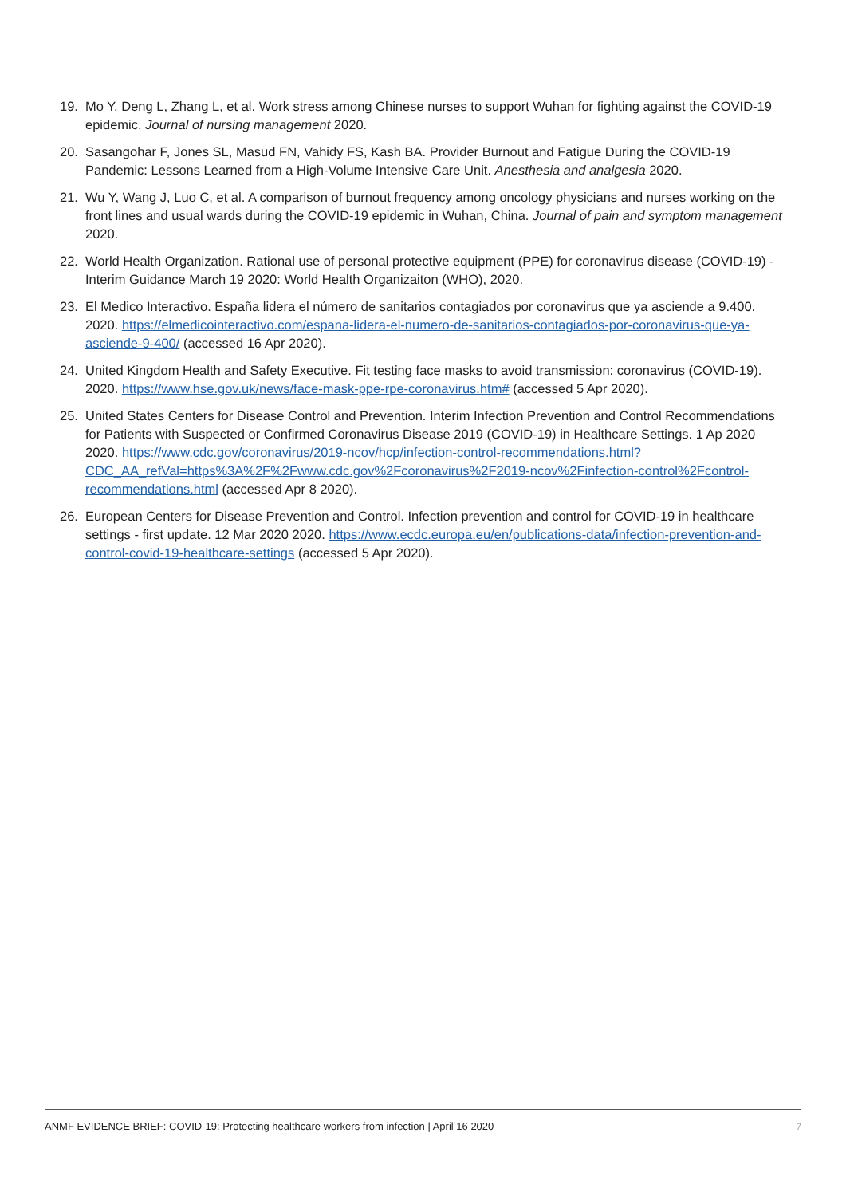19. Mo Y, Deng L, Zhang L, et al. Work stress among Chinese nurses to support Wuhan for fighting against the COVID-19 epidemic. Journal of nursing management 2020.
20. Sasangohar F, Jones SL, Masud FN, Vahidy FS, Kash BA. Provider Burnout and Fatigue During the COVID-19 Pandemic: Lessons Learned from a High-Volume Intensive Care Unit. Anesthesia and analgesia 2020.
21. Wu Y, Wang J, Luo C, et al. A comparison of burnout frequency among oncology physicians and nurses working on the front lines and usual wards during the COVID-19 epidemic in Wuhan, China. Journal of pain and symptom management 2020.
22. World Health Organization. Rational use of personal protective equipment (PPE) for coronavirus disease (COVID-19) - Interim Guidance March 19 2020: World Health Organizaiton (WHO), 2020.
23. El Medico Interactivo. España lidera el número de sanitarios contagiados por coronavirus que ya asciende a 9.400. 2020. https://elmedicointeractivo.com/espana-lidera-el-numero-de-sanitarios-contagiados-por-coronavirus-que-ya-asciende-9-400/ (accessed 16 Apr 2020).
24. United Kingdom Health and Safety Executive. Fit testing face masks to avoid transmission: coronavirus (COVID-19). 2020. https://www.hse.gov.uk/news/face-mask-ppe-rpe-coronavirus.htm# (accessed 5 Apr 2020).
25. United States Centers for Disease Control and Prevention. Interim Infection Prevention and Control Recommendations for Patients with Suspected or Confirmed Coronavirus Disease 2019 (COVID-19) in Healthcare Settings. 1 Ap 2020 2020. https://www.cdc.gov/coronavirus/2019-ncov/hcp/infection-control-recommendations.html?CDC_AA_refVal=https%3A%2F%2Fwww.cdc.gov%2Fcoronavirus%2F2019-ncov%2Finfection-control%2Fcontrol-recommendations.html (accessed Apr 8 2020).
26. European Centers for Disease Prevention and Control. Infection prevention and control for COVID-19 in healthcare settings - first update. 12 Mar 2020 2020. https://www.ecdc.europa.eu/en/publications-data/infection-prevention-and-control-covid-19-healthcare-settings (accessed 5 Apr 2020).
ANMF EVIDENCE BRIEF: COVID-19: Protecting healthcare workers from infection | April 16 2020 7